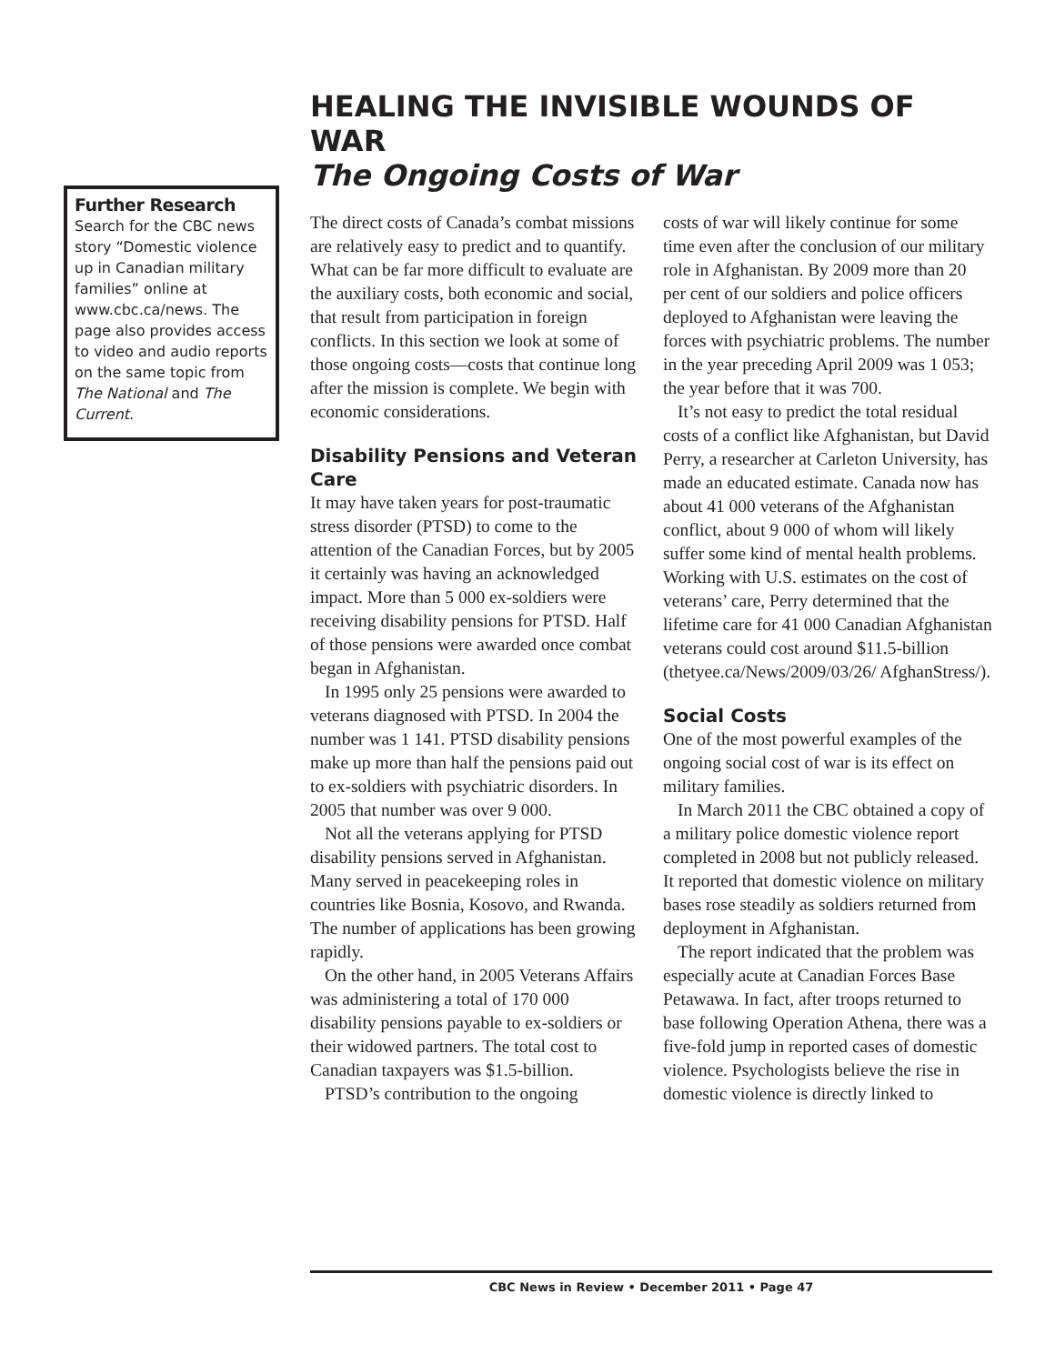HEALING THE INVISIBLE WOUNDS OF WAR
The Ongoing Costs of War
The direct costs of Canada’s combat missions are relatively easy to predict and to quantify. What can be far more difficult to evaluate are the auxiliary costs, both economic and social, that result from participation in foreign conflicts. In this section we look at some of those ongoing costs—costs that continue long after the mission is complete. We begin with economic considerations.
Disability Pensions and Veteran Care
It may have taken years for post-traumatic stress disorder (PTSD) to come to the attention of the Canadian Forces, but by 2005 it certainly was having an acknowledged impact. More than 5 000 ex-soldiers were receiving disability pensions for PTSD. Half of those pensions were awarded once combat began in Afghanistan.
In 1995 only 25 pensions were awarded to veterans diagnosed with PTSD. In 2004 the number was 1 141. PTSD disability pensions make up more than half the pensions paid out to ex-soldiers with psychiatric disorders. In 2005 that number was over 9 000.
Not all the veterans applying for PTSD disability pensions served in Afghanistan. Many served in peacekeeping roles in countries like Bosnia, Kosovo, and Rwanda. The number of applications has been growing rapidly.
On the other hand, in 2005 Veterans Affairs was administering a total of 170 000 disability pensions payable to ex-soldiers or their widowed partners. The total cost to Canadian taxpayers was $1.5-billion.
PTSD’s contribution to the ongoing
costs of war will likely continue for some time even after the conclusion of our military role in Afghanistan. By 2009 more than 20 per cent of our soldiers and police officers deployed to Afghanistan were leaving the forces with psychiatric problems. The number in the year preceding April 2009 was 1 053; the year before that it was 700.
It’s not easy to predict the total residual costs of a conflict like Afghanistan, but David Perry, a researcher at Carleton University, has made an educated estimate. Canada now has about 41 000 veterans of the Afghanistan conflict, about 9 000 of whom will likely suffer some kind of mental health problems. Working with U.S. estimates on the cost of veterans’ care, Perry determined that the lifetime care for 41 000 Canadian Afghanistan veterans could cost around $11.5-billion (thetyee.ca/News/2009/03/26/ AfghanStress/).
Social Costs
One of the most powerful examples of the ongoing social cost of war is its effect on military families.
In March 2011 the CBC obtained a copy of a military police domestic violence report completed in 2008 but not publicly released. It reported that domestic violence on military bases rose steadily as soldiers returned from deployment in Afghanistan.
The report indicated that the problem was especially acute at Canadian Forces Base Petawawa. In fact, after troops returned to base following Operation Athena, there was a five-fold jump in reported cases of domestic violence. Psychologists believe the rise in domestic violence is directly linked to
Further Research
Search for the CBC news story “Domestic violence up in Canadian military families” online at www.cbc.ca/news. The page also provides access to video and audio reports on the same topic from The National and The Current.
CBC News in Review • December 2011 • Page 47